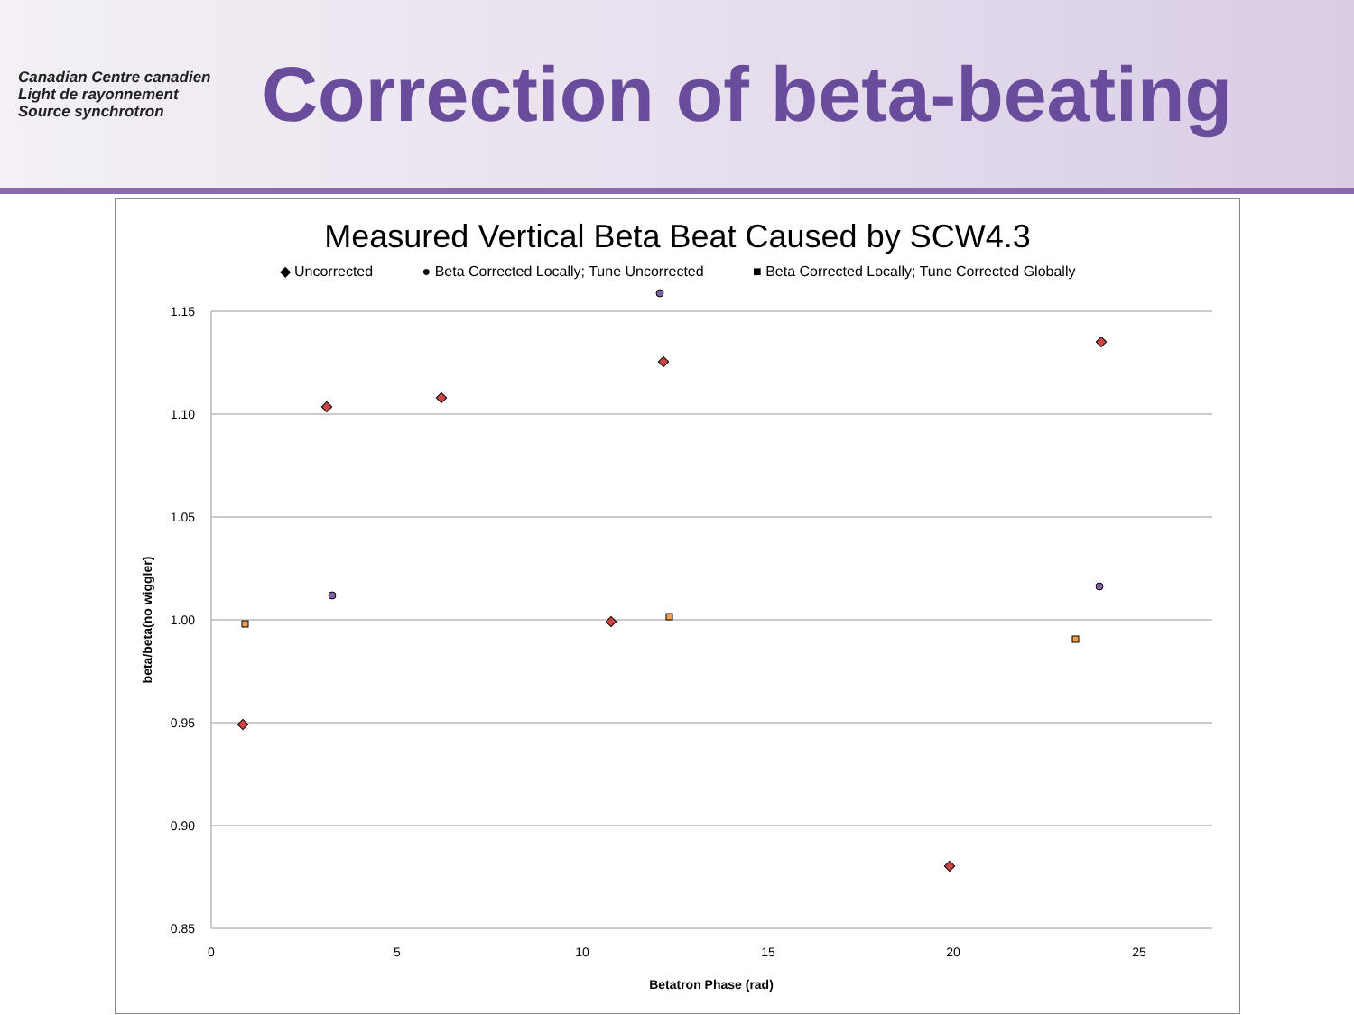Canadian Centre canadien
Light de rayonnement
Source synchrotron
Correction of beta-beating
Measured Vertical Beta Beat Caused by SCW4.3
◆ Uncorrected ● Beta Corrected Locally; Tune Uncorrected ■ Beta Corrected Locally; Tune Corrected Globally
1.15
1.10
1.05
1.00
0.95
0.90
0.85
0
5
10
15
20
25
Betatron Phase (rad)
beta/beta(no wiggler)